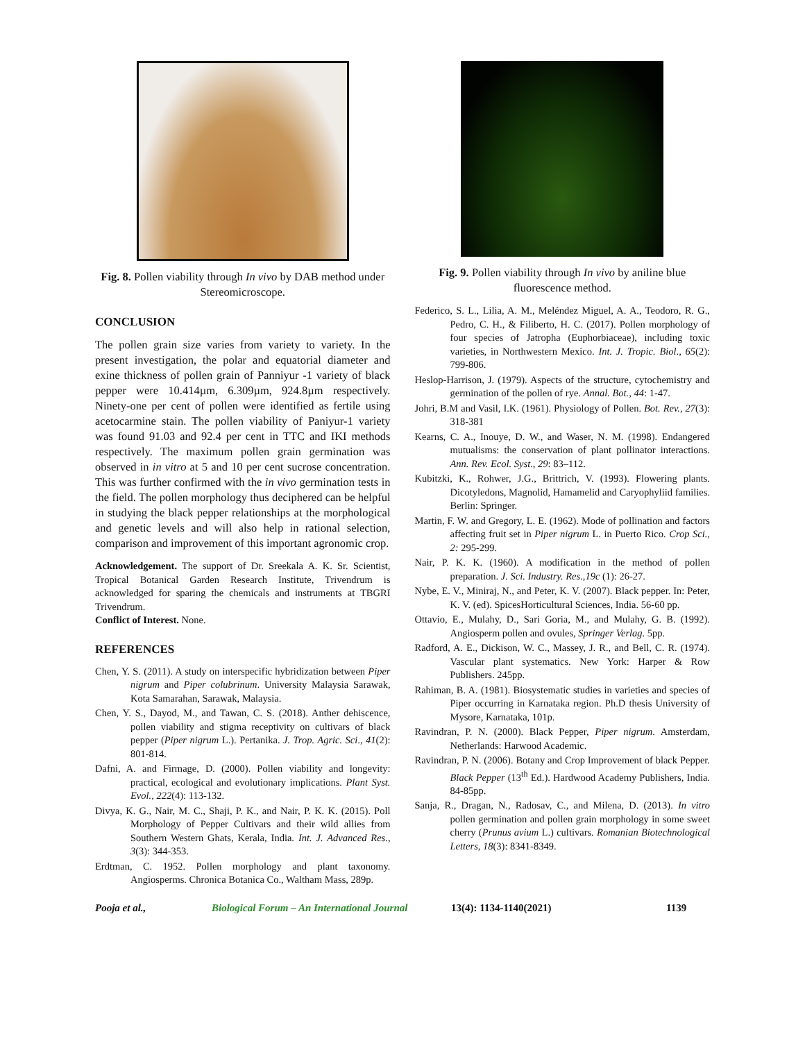Fig. 8. Pollen viability through In vivo by DAB method under Stereomicroscope.
CONCLUSION
The pollen grain size varies from variety to variety. In the present investigation, the polar and equatorial diameter and exine thickness of pollen grain of Panniyur -1 variety of black pepper were 10.414µm, 6.309µm, 924.8µm respectively. Ninety-one per cent of pollen were identified as fertile using acetocarmine stain. The pollen viability of Paniyur-1 variety was found 91.03 and 92.4 per cent in TTC and IKI methods respectively. The maximum pollen grain germination was observed in in vitro at 5 and 10 per cent sucrose concentration. This was further confirmed with the in vivo germination tests in the field. The pollen morphology thus deciphered can be helpful in studying the black pepper relationships at the morphological and genetic levels and will also help in rational selection, comparison and improvement of this important agronomic crop.
Acknowledgement. The support of Dr. Sreekala A. K. Sr. Scientist, Tropical Botanical Garden Research Institute, Trivendrum is acknowledged for sparing the chemicals and instruments at TBGRI Trivendrum.
Conflict of Interest. None.
REFERENCES
Chen, Y. S. (2011). A study on interspecific hybridization between Piper nigrum and Piper colubrinum. University Malaysia Sarawak, Kota Samarahan, Sarawak, Malaysia.
Chen, Y. S., Dayod, M., and Tawan, C. S. (2018). Anther dehiscence, pollen viability and stigma receptivity on cultivars of black pepper (Piper nigrum L.). Pertanika. J. Trop. Agric. Sci., 41(2): 801-814.
Dafni, A. and Firmage, D. (2000). Pollen viability and longevity: practical, ecological and evolutionary implications. Plant Syst. Evol., 222(4): 113-132.
Divya, K. G., Nair, M. C., Shaji, P. K., and Nair, P. K. K. (2015). Poll Morphology of Pepper Cultivars and their wild allies from Southern Western Ghats, Kerala, India. Int. J. Advanced Res., 3(3): 344-353.
Erdtman, C. 1952. Pollen morphology and plant taxonomy. Angiosperms. Chronica Botanica Co., Waltham Mass, 289p.
Fig. 9. Pollen viability through In vivo by aniline blue fluorescence method.
Federico, S. L., Lilia, A. M., Meléndez Miguel, A. A., Teodoro, R. G., Pedro, C. H., & Filiberto, H. C. (2017). Pollen morphology of four species of Jatropha (Euphorbiaceae), including toxic varieties, in Northwestern Mexico. Int. J. Tropic. Biol., 65(2): 799-806.
Heslop-Harrison, J. (1979). Aspects of the structure, cytochemistry and germination of the pollen of rye. Annal. Bot., 44: 1-47.
Johri, B.M and Vasil, I.K. (1961). Physiology of Pollen. Bot. Rev., 27(3): 318-381
Kearns, C. A., Inouye, D. W., and Waser, N. M. (1998). Endangered mutualisms: the conservation of plant pollinator interactions. Ann. Rev. Ecol. Syst., 29: 83–112.
Kubitzki, K., Rohwer, J.G., Brittrich, V. (1993). Flowering plants. Dicotyledons, Magnolid, Hamamelid and Caryophyliid families. Berlin: Springer.
Martin, F. W. and Gregory, L. E. (1962). Mode of pollination and factors affecting fruit set in Piper nigrum L. in Puerto Rico. Crop Sci., 2: 295-299.
Nair, P. K. K. (1960). A modification in the method of pollen preparation. J. Sci. Industry. Res.,19c (1): 26-27.
Nybe, E. V., Miniraj, N., and Peter, K. V. (2007). Black pepper. In: Peter, K. V. (ed). SpicesHorticultural Sciences, India. 56-60 pp.
Ottavio, E., Mulahy, D., Sari Goria, M., and Mulahy, G. B. (1992). Angiosperm pollen and ovules, Springer Verlag. 5pp.
Radford, A. E., Dickison, W. C., Massey, J. R., and Bell, C. R. (1974). Vascular plant systematics. New York: Harper & Row Publishers. 245pp.
Rahiman, B. A. (1981). Biosystematic studies in varieties and species of Piper occurring in Karnataka region. Ph.D thesis University of Mysore, Karnataka, 101p.
Ravindran, P. N. (2000). Black Pepper, Piper nigrum. Amsterdam, Netherlands: Harwood Academic.
Ravindran, P. N. (2006). Botany and Crop Improvement of black Pepper. Black Pepper (13<sup>th</sup> Ed.). Hardwood Academy Publishers, India. 84-85pp.
Sanja, R., Dragan, N., Radosav, C., and Milena, D. (2013). In vitro pollen germination and pollen grain morphology in some sweet cherry (Prunus avium L.) cultivars. Romanian Biotechnological Letters, 18(3): 8341-8349.
Pooja et al., Biological Forum – An International Journal 13(4): 1134-1140(2021) 1139